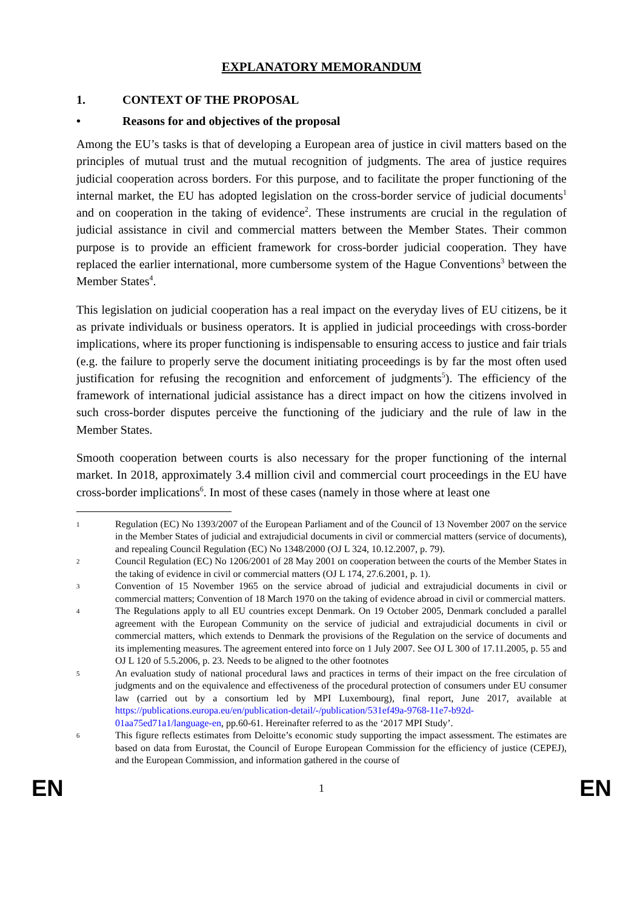EXPLANATORY MEMORANDUM
1. CONTEXT OF THE PROPOSAL
• Reasons for and objectives of the proposal
Among the EU’s tasks is that of developing a European area of justice in civil matters based on the principles of mutual trust and the mutual recognition of judgments. The area of justice requires judicial cooperation across borders. For this purpose, and to facilitate the proper functioning of the internal market, the EU has adopted legislation on the cross-border service of judicial documents<sup>1</sup> and on cooperation in the taking of evidence<sup>2</sup>. These instruments are crucial in the regulation of judicial assistance in civil and commercial matters between the Member States. Their common purpose is to provide an efficient framework for cross-border judicial cooperation. They have replaced the earlier international, more cumbersome system of the Hague Conventions<sup>3</sup> between the Member States<sup>4</sup>.
This legislation on judicial cooperation has a real impact on the everyday lives of EU citizens, be it as private individuals or business operators. It is applied in judicial proceedings with cross-border implications, where its proper functioning is indispensable to ensuring access to justice and fair trials (e.g. the failure to properly serve the document initiating proceedings is by far the most often used justification for refusing the recognition and enforcement of judgments<sup>5</sup>). The efficiency of the framework of international judicial assistance has a direct impact on how the citizens involved in such cross-border disputes perceive the functioning of the judiciary and the rule of law in the Member States.
Smooth cooperation between courts is also necessary for the proper functioning of the internal market. In 2018, approximately 3.4 million civil and commercial court proceedings in the EU have cross-border implications<sup>6</sup>. In most of these cases (namely in those where at least one
1 Regulation (EC) No 1393/2007 of the European Parliament and of the Council of 13 November 2007 on the service in the Member States of judicial and extrajudicial documents in civil or commercial matters (service of documents), and repealing Council Regulation (EC) No 1348/2000 (OJ L 324, 10.12.2007, p. 79).
2 Council Regulation (EC) No 1206/2001 of 28 May 2001 on cooperation between the courts of the Member States in the taking of evidence in civil or commercial matters (OJ L 174, 27.6.2001, p. 1).
3 Convention of 15 November 1965 on the service abroad of judicial and extrajudicial documents in civil or commercial matters; Convention of 18 March 1970 on the taking of evidence abroad in civil or commercial matters.
4 The Regulations apply to all EU countries except Denmark. On 19 October 2005, Denmark concluded a parallel agreement with the European Community on the service of judicial and extrajudicial documents in civil or commercial matters, which extends to Denmark the provisions of the Regulation on the service of documents and its implementing measures. The agreement entered into force on 1 July 2007. See OJ L 300 of 17.11.2005, p. 55 and OJ L 120 of 5.5.2006, p. 23. Needs to be aligned to the other footnotes
5 An evaluation study of national procedural laws and practices in terms of their impact on the free circulation of judgments and on the equivalence and effectiveness of the procedural protection of consumers under EU consumer law (carried out by a consortium led by MPI Luxembourg), final report, June 2017, available at https://publications.europa.eu/en/publication-detail/-/publication/531ef49a-9768-11e7-b92d-01aa75ed71a1/language-en, pp.60-61. Hereinafter referred to as the ‘2017 MPI Study’.
6 This figure reflects estimates from Deloitte’s economic study supporting the impact assessment. The estimates are based on data from Eurostat, the Council of Europe European Commission for the efficiency of justice (CEPEJ), and the European Commission, and information gathered in the course of
EN 1 EN